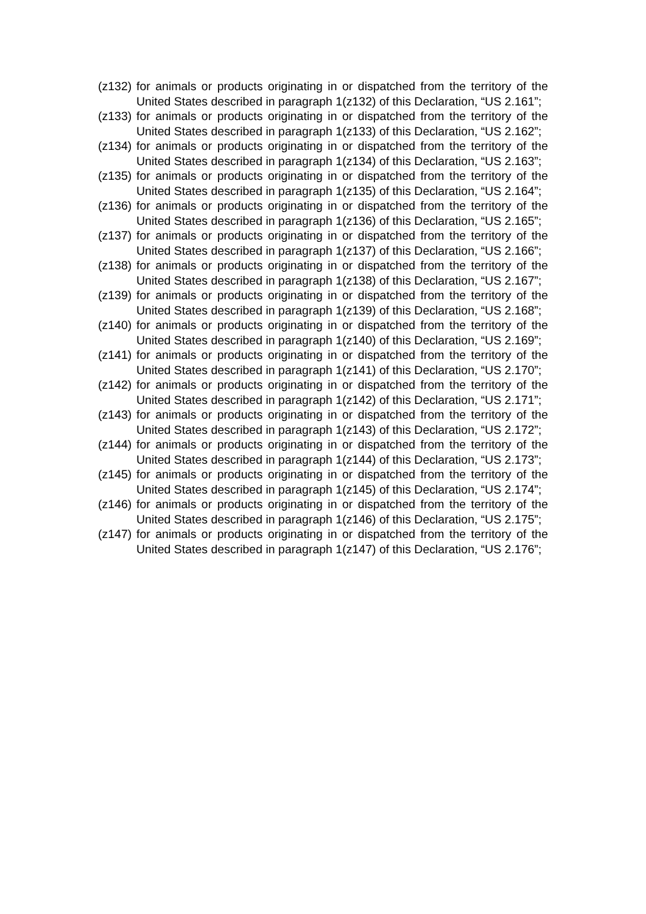(z132)
for animals or products originating in or dispatched from the territory of the United States described in paragraph 1(z132) of this Declaration, “US 2.161”;
(z133)
for animals or products originating in or dispatched from the territory of the United States described in paragraph 1(z133) of this Declaration, “US 2.162”;
(z134)
for animals or products originating in or dispatched from the territory of the United States described in paragraph 1(z134) of this Declaration, “US 2.163”;
(z135)
for animals or products originating in or dispatched from the territory of the United States described in paragraph 1(z135) of this Declaration, “US 2.164”;
(z136)
for animals or products originating in or dispatched from the territory of the United States described in paragraph 1(z136) of this Declaration, “US 2.165”;
(z137)
for animals or products originating in or dispatched from the territory of the United States described in paragraph 1(z137) of this Declaration, “US 2.166”;
(z138)
for animals or products originating in or dispatched from the territory of the United States described in paragraph 1(z138) of this Declaration, “US 2.167”;
(z139)
for animals or products originating in or dispatched from the territory of the United States described in paragraph 1(z139) of this Declaration, “US 2.168”;
(z140)
for animals or products originating in or dispatched from the territory of the United States described in paragraph 1(z140) of this Declaration, “US 2.169”;
(z141)
for animals or products originating in or dispatched from the territory of the United States described in paragraph 1(z141) of this Declaration, “US 2.170”;
(z142)
for animals or products originating in or dispatched from the territory of the United States described in paragraph 1(z142) of this Declaration, “US 2.171”;
(z143)
for animals or products originating in or dispatched from the territory of the United States described in paragraph 1(z143) of this Declaration, “US 2.172”;
(z144)
for animals or products originating in or dispatched from the territory of the United States described in paragraph 1(z144) of this Declaration, “US 2.173”;
(z145)
for animals or products originating in or dispatched from the territory of the United States described in paragraph 1(z145) of this Declaration, “US 2.174”;
(z146)
for animals or products originating in or dispatched from the territory of the United States described in paragraph 1(z146) of this Declaration, “US 2.175”;
(z147)
for animals or products originating in or dispatched from the territory of the United States described in paragraph 1(z147) of this Declaration, “US 2.176”;